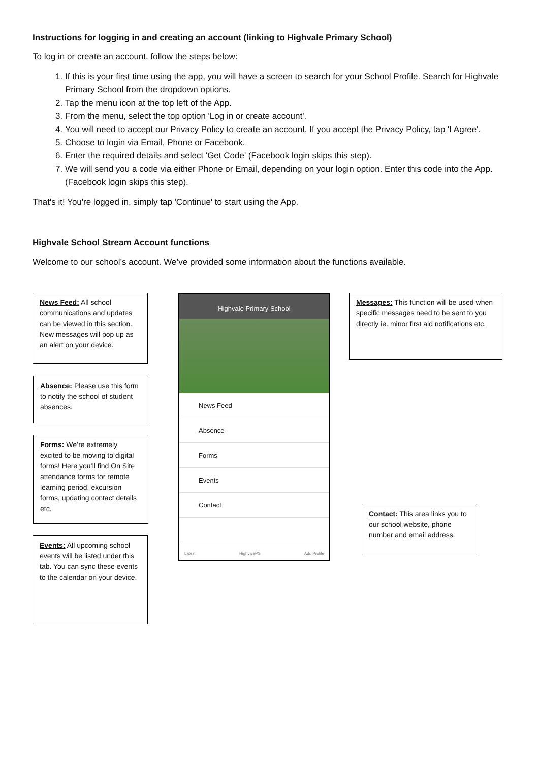Instructions for logging in and creating an account (linking to Highvale Primary School)
To log in or create an account, follow the steps below:
1. If this is your first time using the app, you will have a screen to search for your School Profile. Search for Highvale Primary School from the dropdown options.
2. Tap the menu icon at the top left of the App.
3. From the menu, select the top option 'Log in or create account'.
4. You will need to accept our Privacy Policy to create an account. If you accept the Privacy Policy, tap 'I Agree'.
5. Choose to login via Email, Phone or Facebook.
6. Enter the required details and select 'Get Code' (Facebook login skips this step).
7. We will send you a code via either Phone or Email, depending on your login option. Enter this code into the App. (Facebook login skips this step).
That's it! You're logged in, simply tap 'Continue' to start using the App.
Highvale School Stream Account functions
Welcome to our school’s account. We’ve provided some information about the functions available.
News Feed: All school communications and updates can be viewed in this section. New messages will pop up as an alert on your device.
Absence: Please use this form to notify the school of student absences.
Forms: We’re extremely excited to be moving to digital forms! Here you’ll find On Site attendance forms for remote learning period, excursion forms, updating contact details etc.
Events: All upcoming school events will be listed under this tab. You can sync these events to the calendar on your device.
Highvale Primary School
News Feed
Absence
Forms
Events
Contact
Latest HighvalePS Add Profile
Messages: This function will be used when specific messages need to be sent to you directly ie. minor first aid notifications etc.
Contact: This area links you to our school website, phone number and email address.